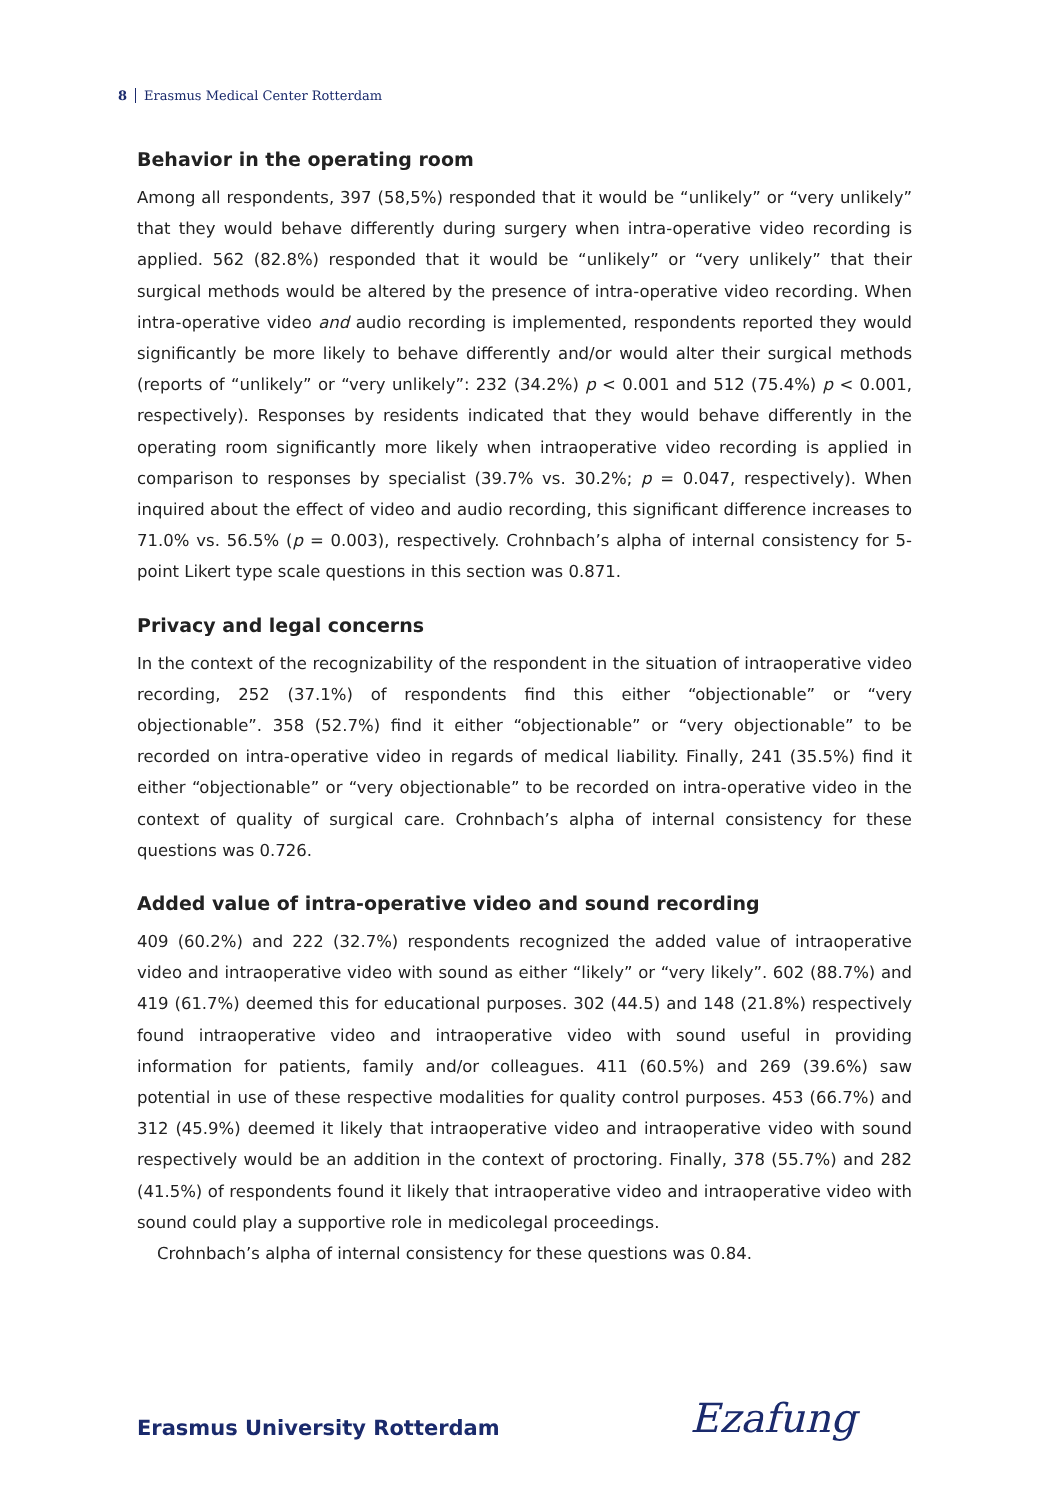8 Erasmus Medical Center Rotterdam
Behavior in the operating room
Among all respondents, 397 (58,5%) responded that it would be “unlikely” or “very unlikely” that they would behave differently during surgery when intra-operative video recording is applied. 562 (82.8%) responded that it would be “unlikely” or “very unlikely” that their surgical methods would be altered by the presence of intra-operative video recording. When intra-operative video and audio recording is implemented, respondents reported they would significantly be more likely to behave differently and/or would alter their surgical methods (reports of “unlikely” or “very unlikely”: 232 (34.2%) p < 0.001 and 512 (75.4%) p < 0.001, respectively). Responses by residents indicated that they would behave differently in the operating room significantly more likely when intraoperative video recording is applied in comparison to responses by specialist (39.7% vs. 30.2%; p = 0.047, respectively). When inquired about the effect of video and audio recording, this significant difference increases to 71.0% vs. 56.5% (p = 0.003), respectively. Crohnbach’s alpha of internal consistency for 5-point Likert type scale questions in this section was 0.871.
Privacy and legal concerns
In the context of the recognizability of the respondent in the situation of intraoperative video recording, 252 (37.1%) of respondents find this either “objectionable” or “very objectionable”. 358 (52.7%) find it either “objectionable” or “very objectionable” to be recorded on intra-operative video in regards of medical liability. Finally, 241 (35.5%) find it either “objectionable” or “very objectionable” to be recorded on intra-operative video in the context of quality of surgical care. Crohnbach’s alpha of internal consistency for these questions was 0.726.
Added value of intra-operative video and sound recording
409 (60.2%) and 222 (32.7%) respondents recognized the added value of intraoperative video and intraoperative video with sound as either “likely” or “very likely”. 602 (88.7%) and 419 (61.7%) deemed this for educational purposes. 302 (44.5) and 148 (21.8%) respectively found intraoperative video and intraoperative video with sound useful in providing information for patients, family and/or colleagues. 411 (60.5%) and 269 (39.6%) saw potential in use of these respective modalities for quality control purposes. 453 (66.7%) and 312 (45.9%) deemed it likely that intraoperative video and intraoperative video with sound respectively would be an addition in the context of proctoring. Finally, 378 (55.7%) and 282 (41.5%) of respondents found it likely that intraoperative video and intraoperative video with sound could play a supportive role in medicolegal proceedings.
Crohnbach’s alpha of internal consistency for these questions was 0.84.
Erasmus University Rotterdam Ezafung